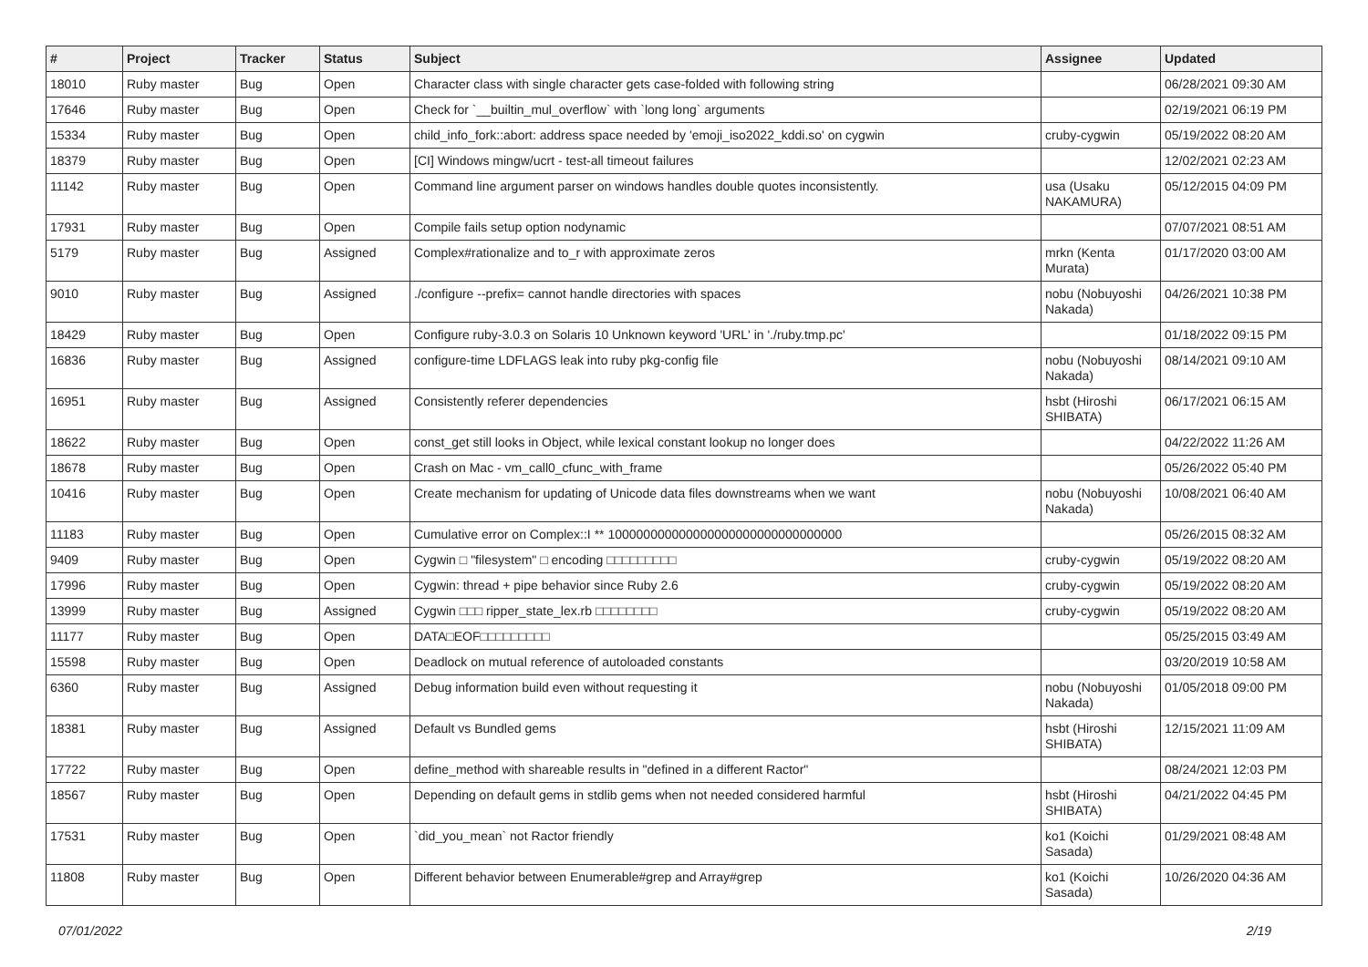| # | Project | Tracker | Status | Subject | Assignee | Updated |
| --- | --- | --- | --- | --- | --- | --- |
| 18010 | Ruby master | Bug | Open | Character class with single character gets case-folded with following string | | 06/28/2021 09:30 AM |
| 17646 | Ruby master | Bug | Open | Check for `__builtin_mul_overflow` with `long long` arguments | | 02/19/2021 06:19 PM |
| 15334 | Ruby master | Bug | Open | child_info_fork::abort: address space needed by 'emoji_iso2022_kddi.so' on cygwin | cruby-cygwin | 05/19/2022 08:20 AM |
| 18379 | Ruby master | Bug | Open | [CI] Windows mingw/ucrt - test-all timeout failures | | 12/02/2021 02:23 AM |
| 11142 | Ruby master | Bug | Open | Command line argument parser on windows handles double quotes inconsistently. | usa (Usaku NAKAMURA) | 05/12/2015 04:09 PM |
| 17931 | Ruby master | Bug | Open | Compile fails setup option nodynamic | | 07/07/2021 08:51 AM |
| 5179 | Ruby master | Bug | Assigned | Complex#rationalize and to_r with approximate zeros | mrkn (Kenta Murata) | 01/17/2020 03:00 AM |
| 9010 | Ruby master | Bug | Assigned | ./configure --prefix= cannot handle directories with spaces | nobu (Nobuyoshi Nakada) | 04/26/2021 10:38 PM |
| 18429 | Ruby master | Bug | Open | Configure ruby-3.0.3 on Solaris 10 Unknown keyword 'URL' in './ruby.tmp.pc' | | 01/18/2022 09:15 PM |
| 16836 | Ruby master | Bug | Assigned | configure-time LDFLAGS leak into ruby pkg-config file | nobu (Nobuyoshi Nakada) | 08/14/2021 09:10 AM |
| 16951 | Ruby master | Bug | Assigned | Consistently referer dependencies | hsbt (Hiroshi SHIBATA) | 06/17/2021 06:15 AM |
| 18622 | Ruby master | Bug | Open | const_get still looks in Object, while lexical constant lookup no longer does | | 04/22/2022 11:26 AM |
| 18678 | Ruby master | Bug | Open | Crash on Mac - vm_call0_cfunc_with_frame | | 05/26/2022 05:40 PM |
| 10416 | Ruby master | Bug | Open | Create mechanism for updating of Unicode data files downstreams when we want | nobu (Nobuyoshi Nakada) | 10/08/2021 06:40 AM |
| 11183 | Ruby master | Bug | Open | Cumulative error on Complex::I ** 100000000000000000000000000000000 | | 05/26/2015 08:32 AM |
| 9409 | Ruby master | Bug | Open | Cygwin □ "filesystem" □ encoding □□□□□□□□□ | cruby-cygwin | 05/19/2022 08:20 AM |
| 17996 | Ruby master | Bug | Open | Cygwin: thread + pipe behavior since Ruby 2.6 | cruby-cygwin | 05/19/2022 08:20 AM |
| 13999 | Ruby master | Bug | Assigned | Cygwin □□□ ripper_state_lex.rb □□□□□□□□ | cruby-cygwin | 05/19/2022 08:20 AM |
| 11177 | Ruby master | Bug | Open | DATA□EOF□□□□□□□□□ | | 05/25/2015 03:49 AM |
| 15598 | Ruby master | Bug | Open | Deadlock on mutual reference of autoloaded constants | | 03/20/2019 10:58 AM |
| 6360 | Ruby master | Bug | Assigned | Debug information build even without requesting it | nobu (Nobuyoshi Nakada) | 01/05/2018 09:00 PM |
| 18381 | Ruby master | Bug | Assigned | Default vs Bundled gems | hsbt (Hiroshi SHIBATA) | 12/15/2021 11:09 AM |
| 17722 | Ruby master | Bug | Open | define_method with shareable results in "defined in a different Ractor" | | 08/24/2021 12:03 PM |
| 18567 | Ruby master | Bug | Open | Depending on default gems in stdlib gems when not needed considered harmful | hsbt (Hiroshi SHIBATA) | 04/21/2022 04:45 PM |
| 17531 | Ruby master | Bug | Open | `did_you_mean` not Ractor friendly | ko1 (Koichi Sasada) | 01/29/2021 08:48 AM |
| 11808 | Ruby master | Bug | Open | Different behavior between Enumerable#grep and Array#grep | ko1 (Koichi Sasada) | 10/26/2020 04:36 AM |
07/01/2022 2/19